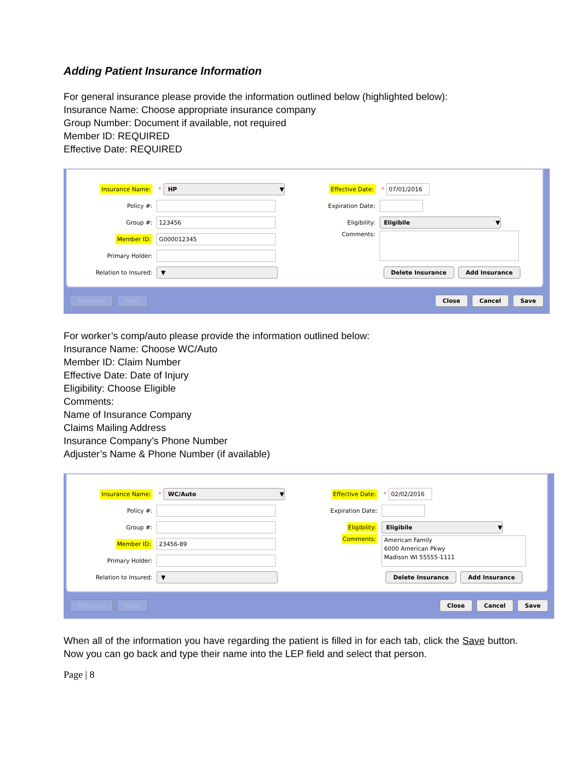Adding Patient Insurance Information
For general insurance please provide the information outlined below (highlighted below):
Insurance Name: Choose appropriate insurance company
Group Number: Document if available, not required
Member ID: REQUIRED
Effective Date: REQUIRED
Insurance Name: * HP ▼
Policy #:
Group #: 123456
Member ID: G000012345
Primary Holder:
Relation to Insured: ▼
Effective Date: * 07/01/2016
Expiration Date:
Eligibility: Eligibile ▼
Comments:
Delete Insurance Add Insurance
Previous Next Close Cancel Save
For worker’s comp/auto please provide the information outlined below:
Insurance Name: Choose WC/Auto
Member ID: Claim Number
Effective Date: Date of Injury
Eligibility: Choose Eligible
Comments:
Name of Insurance Company
Claims Mailing Address
Insurance Company’s Phone Number
Adjuster’s Name & Phone Number (if available)
Insurance Name: * WC/Auto ▼
Policy #:
Group #:
Member ID: 23456-89
Primary Holder:
Relation to Insured: ▼
Effective Date: * 02/02/2016
Expiration Date:
Eligibility: Eligibile ▼
Comments: American Family
6000 American Pkwy
Madison WI 55555-1111
Delete Insurance Add Insurance
Previous Next Close Cancel Save
When all of the information you have regarding the patient is filled in for each tab, click the Save button. Now you can go back and type their name into the LEP field and select that person.
Page | 8